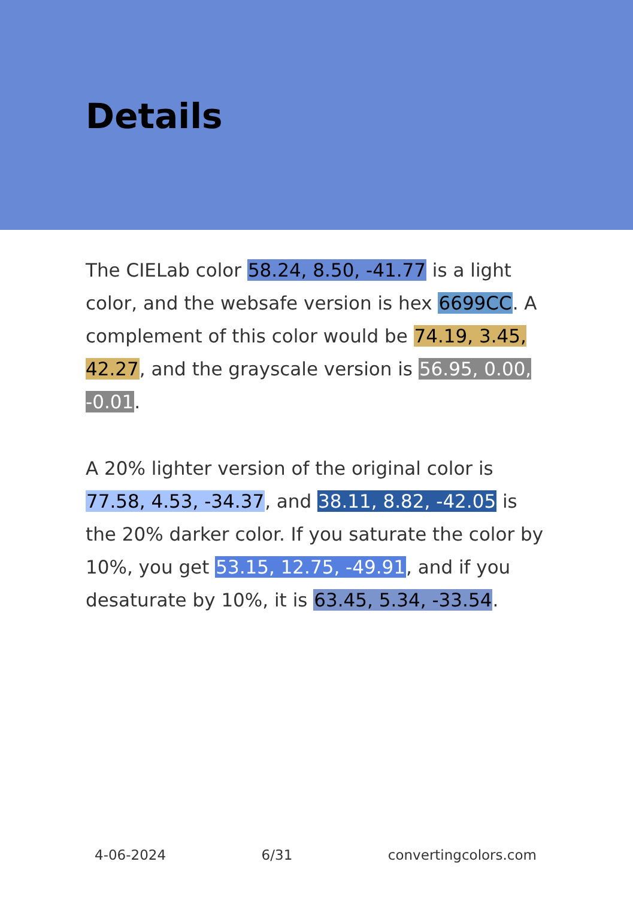Details
The CIELab color 58.24, 8.50, -41.77 is a light color, and the websafe version is hex 6699CC. A complement of this color would be 74.19, 3.45, 42.27, and the grayscale version is 56.95, 0.00, -0.01.
A 20% lighter version of the original color is 77.58, 4.53, -34.37, and 38.11, 8.82, -42.05 is the 20% darker color. If you saturate the color by 10%, you get 53.15, 12.75, -49.91, and if you desaturate by 10%, it is 63.45, 5.34, -33.54.
4-06-2024 6/31 convertingcolors.com